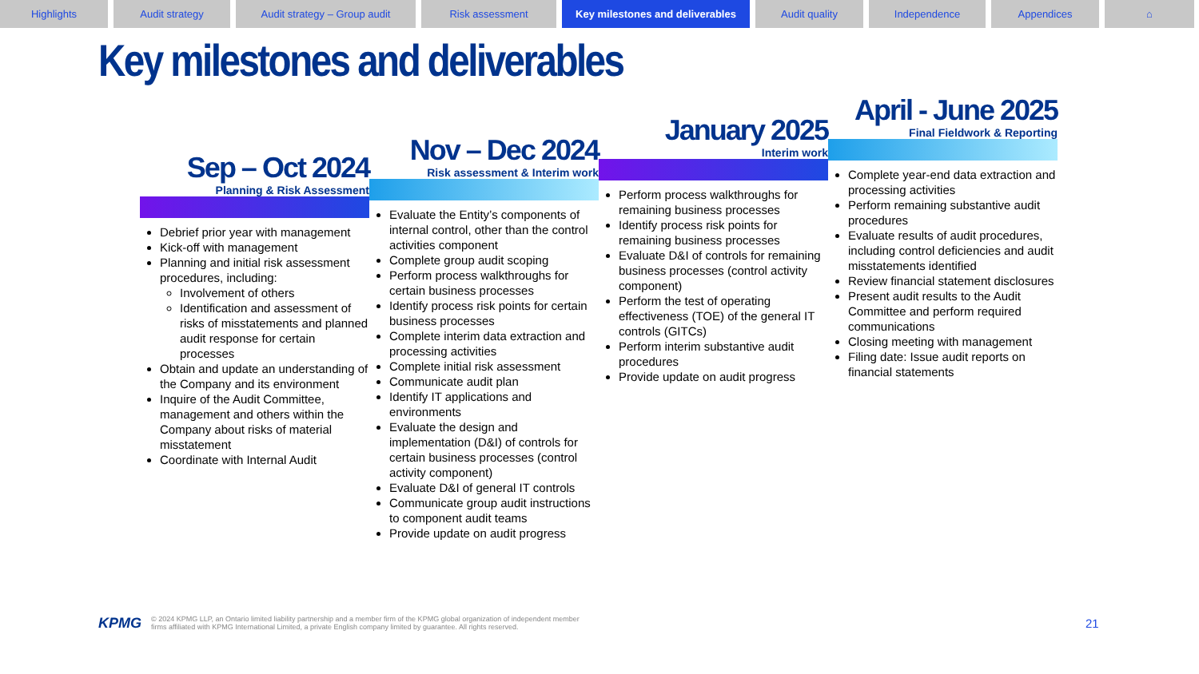Highlights Audit strategy Audit strategy – Group audit Risk assessment Key milestones and deliverables
Audit quality Independence Appendices ⌂
Key milestones and deliverables
Sep – Oct 2024
Planning & Risk Assessment
Debrief prior year with management
Kick-off with management
Planning and initial risk assessment procedures, including:
Involvement of others
Identification and assessment of risks of misstatements and planned audit response for certain processes
Obtain and update an understanding of the Company and its environment
Inquire of the Audit Committee, management and others within the Company about risks of material misstatement
Coordinate with Internal Audit
Nov – Dec 2024
Risk assessment & Interim work
Evaluate the Entity’s components of internal control, other than the control activities component
Complete group audit scoping
Perform process walkthroughs for certain business processes
Identify process risk points for certain business processes
Complete interim data extraction and processing activities
Complete initial risk assessment
Communicate audit plan
Identify IT applications and environments
Evaluate the design and implementation (D&I) of controls for certain business processes (control activity component)
Evaluate D&I of general IT controls
Communicate group audit instructions to component audit teams
Provide update on audit progress
January 2025
Interim work
Perform process walkthroughs for remaining business processes
Identify process risk points for remaining business processes
Evaluate D&I of controls for remaining business processes (control activity component)
Perform the test of operating effectiveness (TOE) of the general IT controls (GITCs)
Perform interim substantive audit procedures
Provide update on audit progress
April - June 2025
Final Fieldwork & Reporting
Complete year-end data extraction and processing activities
Perform remaining substantive audit procedures
Evaluate results of audit procedures, including control deficiencies and audit misstatements identified
Review financial statement disclosures
Present audit results to the Audit Committee and perform required communications
Closing meeting with management
Filing date: Issue audit reports on financial statements
KPMG © 2024 KPMG LLP, an Ontario limited liability partnership and a member firm of the KPMG global organization of independent member
firms affiliated with KPMG International Limited, a private English company limited by guarantee. All rights reserved.
21